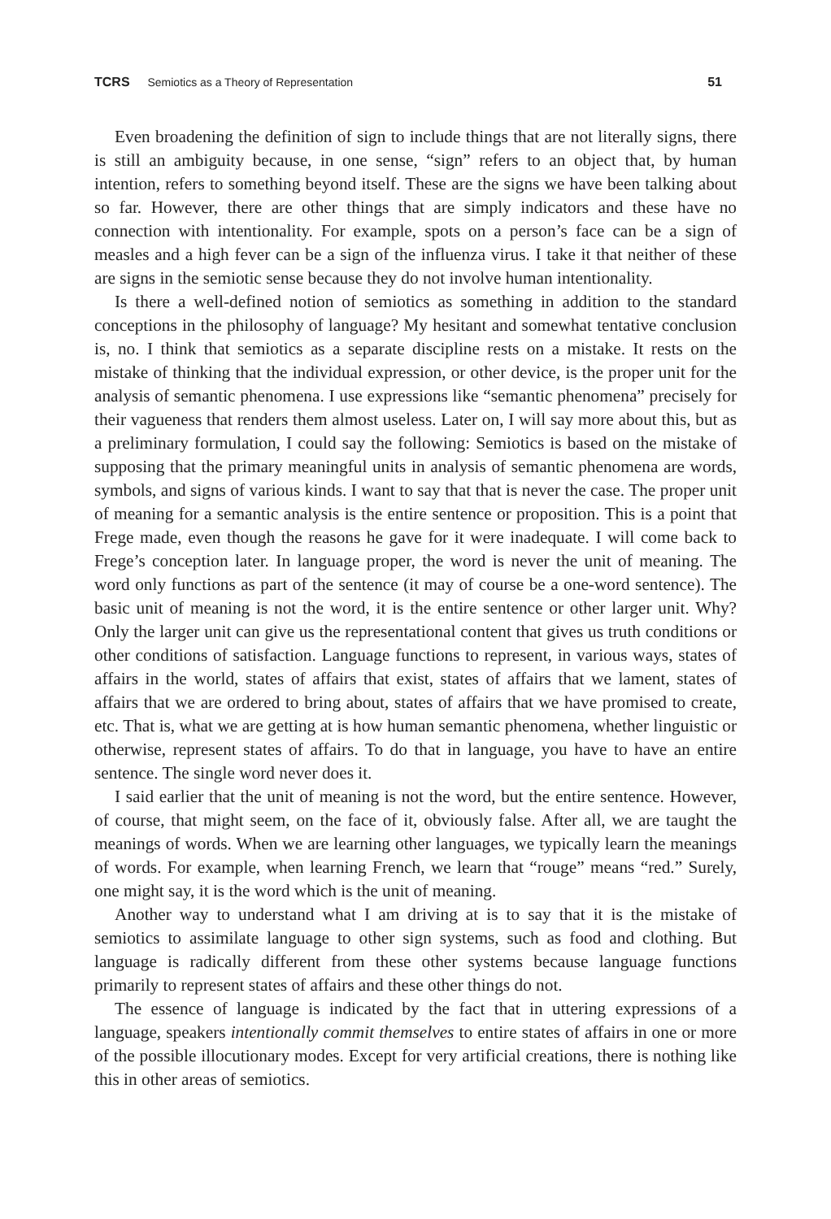TCRS Semiotics as a Theory of Representation 51
Even broadening the definition of sign to include things that are not literally signs, there is still an ambiguity because, in one sense, “sign” refers to an object that, by human intention, refers to something beyond itself. These are the signs we have been talking about so far. However, there are other things that are simply indicators and these have no connection with intentionality. For example, spots on a person’s face can be a sign of measles and a high fever can be a sign of the influenza virus. I take it that neither of these are signs in the semiotic sense because they do not involve human intentionality.
Is there a well-defined notion of semiotics as something in addition to the standard conceptions in the philosophy of language? My hesitant and somewhat tentative conclusion is, no. I think that semiotics as a separate discipline rests on a mistake. It rests on the mistake of thinking that the individual expression, or other device, is the proper unit for the analysis of semantic phenomena. I use expressions like “semantic phenomena” precisely for their vagueness that renders them almost useless. Later on, I will say more about this, but as a preliminary formulation, I could say the following: Semiotics is based on the mistake of supposing that the primary meaningful units in analysis of semantic phenomena are words, symbols, and signs of various kinds. I want to say that that is never the case. The proper unit of meaning for a semantic analysis is the entire sentence or proposition. This is a point that Frege made, even though the reasons he gave for it were inadequate. I will come back to Frege’s conception later. In language proper, the word is never the unit of meaning. The word only functions as part of the sentence (it may of course be a one-word sentence). The basic unit of meaning is not the word, it is the entire sentence or other larger unit. Why? Only the larger unit can give us the representational content that gives us truth conditions or other conditions of satisfaction. Language functions to represent, in various ways, states of affairs in the world, states of affairs that exist, states of affairs that we lament, states of affairs that we are ordered to bring about, states of affairs that we have promised to create, etc. That is, what we are getting at is how human semantic phenomena, whether linguistic or otherwise, represent states of affairs. To do that in language, you have to have an entire sentence. The single word never does it.
I said earlier that the unit of meaning is not the word, but the entire sentence. However, of course, that might seem, on the face of it, obviously false. After all, we are taught the meanings of words. When we are learning other languages, we typically learn the meanings of words. For example, when learning French, we learn that “rouge” means “red.” Surely, one might say, it is the word which is the unit of meaning.
Another way to understand what I am driving at is to say that it is the mistake of semiotics to assimilate language to other sign systems, such as food and clothing. But language is radically different from these other systems because language functions primarily to represent states of affairs and these other things do not.
The essence of language is indicated by the fact that in uttering expressions of a language, speakers intentionally commit themselves to entire states of affairs in one or more of the possible illocutionary modes. Except for very artificial creations, there is nothing like this in other areas of semiotics.